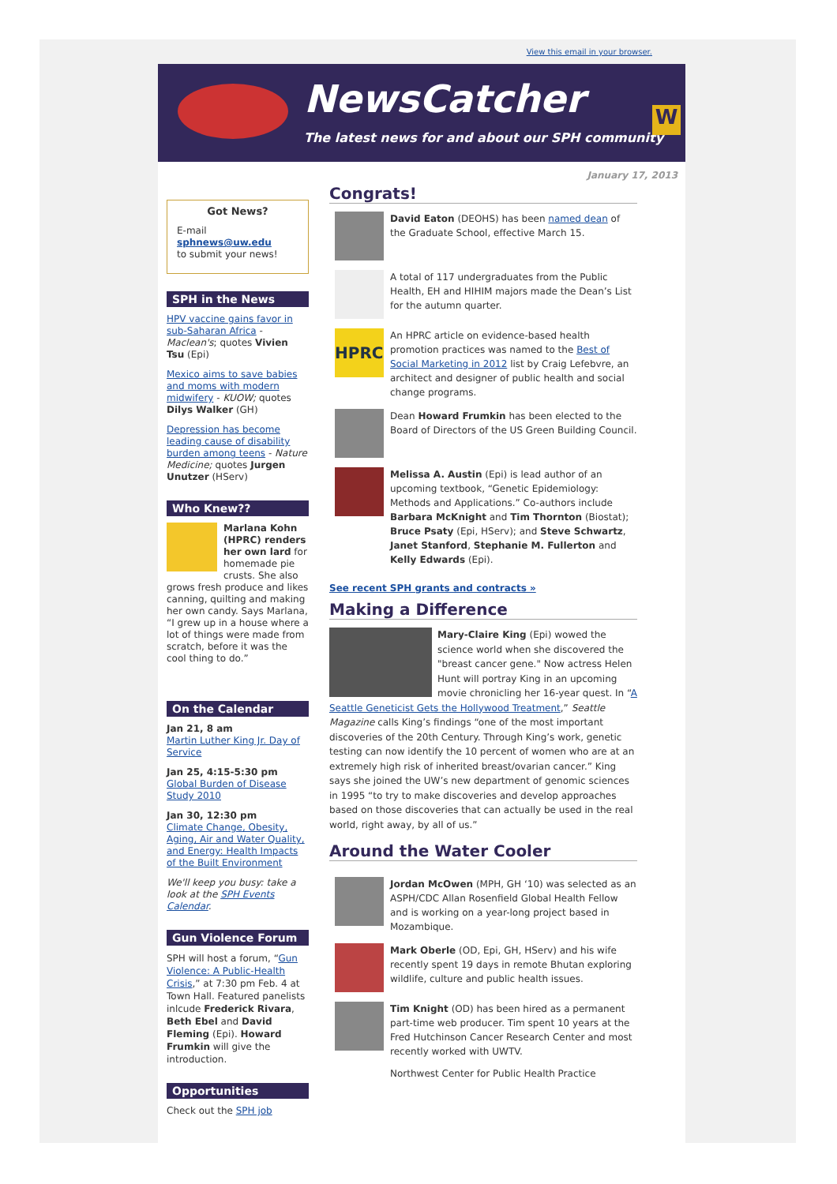View this email in your browser.
NewsCatcher
The latest news for and about our SPH community
W
January 17, 2013
Got News?
E-mail
sphnews@uw.edu
to submit your news!
SPH in the News
HPV vaccine gains favor in sub-Saharan Africa - Maclean's; quotes Vivien Tsu (Epi)
Mexico aims to save babies and moms with modern midwifery - KUOW; quotes Dilys Walker (GH)
Depression has become leading cause of disability burden among teens - Nature Medicine; quotes Jurgen Unutzer (HServ)
Who Knew??
Marlana Kohn (HPRC) renders her own lard for homemade pie crusts. She also grows fresh produce and likes canning, quilting and making her own candy. Says Marlana, “I grew up in a house where a lot of things were made from scratch, before it was the cool thing to do.”
On the Calendar
Jan 21, 8 am
Martin Luther King Jr. Day of Service
Jan 25, 4:15-5:30 pm
Global Burden of Disease Study 2010
Jan 30, 12:30 pm
Climate Change, Obesity, Aging, Air and Water Quality, and Energy: Health Impacts of the Built Environment
We'll keep you busy: take a look at the SPH Events Calendar.
Gun Violence Forum
SPH will host a forum, “Gun Violence: A Public-Health Crisis,” at 7:30 pm Feb. 4 at Town Hall. Featured panelists inlcude Frederick Rivara, Beth Ebel and David Fleming (Epi). Howard Frumkin will give the introduction.
Opportunities
Check out the SPH job
Congrats!
David Eaton (DEOHS) has been named dean of the Graduate School, effective March 15.
A total of 117 undergraduates from the Public Health, EH and HIHIM majors made the Dean’s List for the autumn quarter.
HPRC
An HPRC article on evidence-based health promotion practices was named to the Best of Social Marketing in 2012 list by Craig Lefebvre, an architect and designer of public health and social change programs.
Dean Howard Frumkin has been elected to the Board of Directors of the US Green Building Council.
Melissa A. Austin (Epi) is lead author of an upcoming textbook, “Genetic Epidemiology: Methods and Applications.” Co-authors include Barbara McKnight and Tim Thornton (Biostat); Bruce Psaty (Epi, HServ); and Steve Schwartz, Janet Stanford, Stephanie M. Fullerton and Kelly Edwards (Epi).
See recent SPH grants and contracts »
Making a Difference
Mary-Claire King (Epi) wowed the science world when she discovered the "breast cancer gene." Now actress Helen Hunt will portray King in an upcoming movie chronicling her 16-year quest. In “A Seattle Geneticist Gets the Hollywood Treatment,” Seattle Magazine calls King’s findings “one of the most important discoveries of the 20th Century. Through King’s work, genetic testing can now identify the 10 percent of women who are at an extremely high risk of inherited breast/ovarian cancer.” King says she joined the UW’s new department of genomic sciences in 1995 “to try to make discoveries and develop approaches based on those discoveries that can actually be used in the real world, right away, by all of us.”
Around the Water Cooler
Jordan McOwen (MPH, GH ‘10) was selected as an ASPH/CDC Allan Rosenfield Global Health Fellow and is working on a year-long project based in Mozambique.
Mark Oberle (OD, Epi, GH, HServ) and his wife recently spent 19 days in remote Bhutan exploring wildlife, culture and public health issues.
Tim Knight (OD) has been hired as a permanent part-time web producer. Tim spent 10 years at the Fred Hutchinson Cancer Research Center and most recently worked with UWTV.
Northwest Center for Public Health Practice